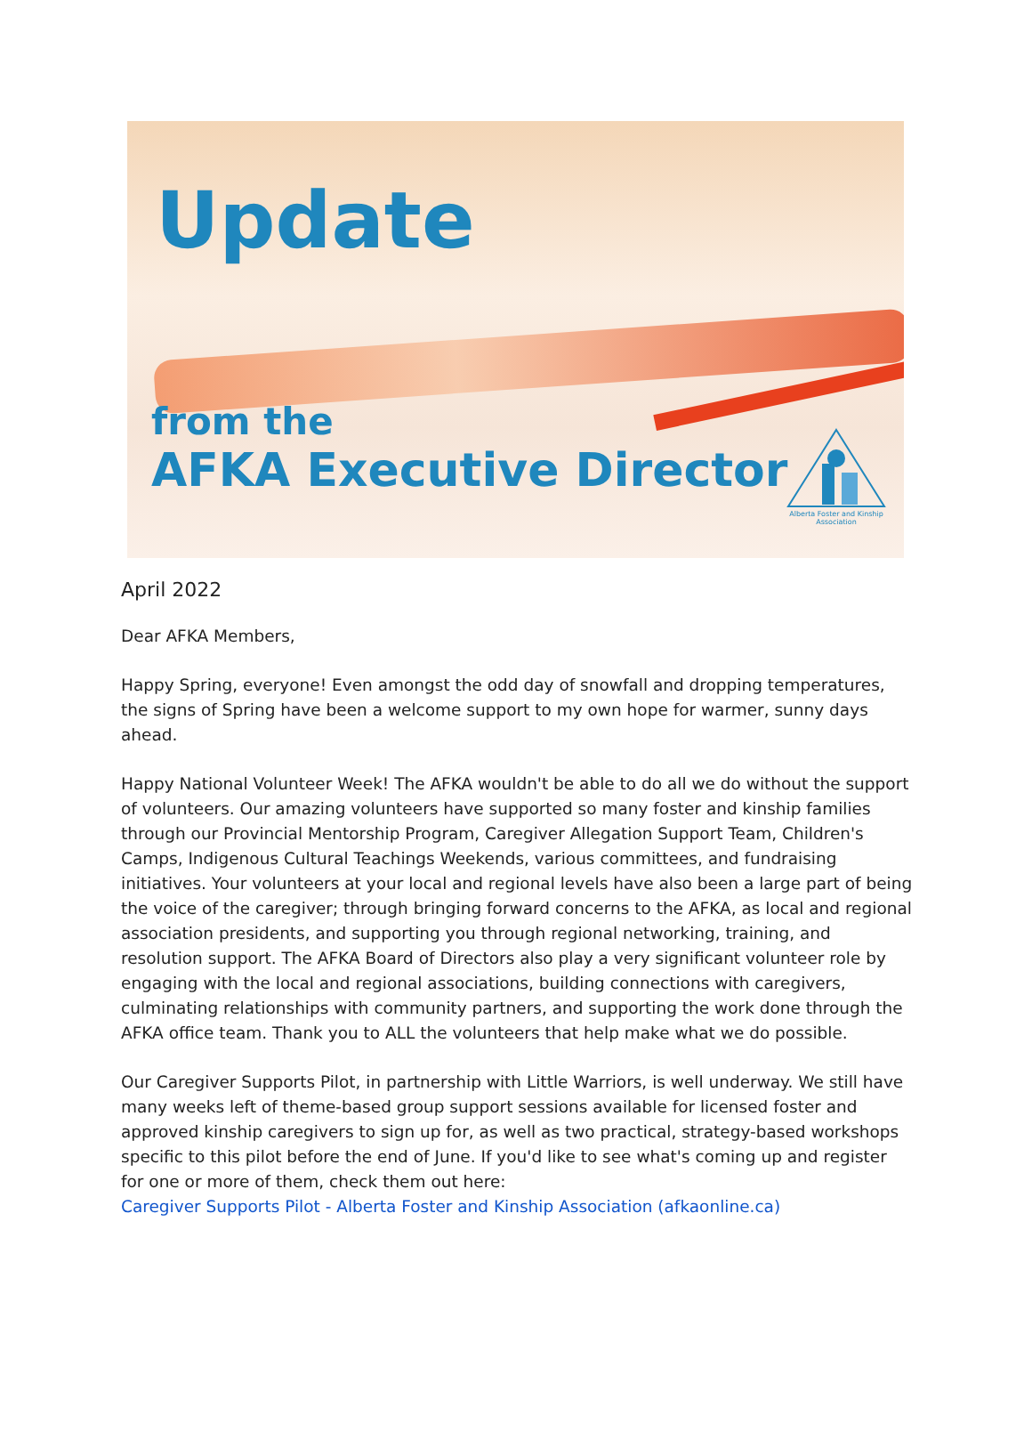Update
from the
AFKA Executive Director
Alberta Foster and Kinship Association
April 2022
Dear AFKA Members,
Happy Spring, everyone! Even amongst the odd day of snowfall and dropping temperatures, the signs of Spring have been a welcome support to my own hope for warmer, sunny days ahead.
Happy National Volunteer Week! The AFKA wouldn't be able to do all we do without the support of volunteers. Our amazing volunteers have supported so many foster and kinship families through our Provincial Mentorship Program, Caregiver Allegation Support Team, Children's Camps, Indigenous Cultural Teachings Weekends, various committees, and fundraising initiatives. Your volunteers at your local and regional levels have also been a large part of being the voice of the caregiver; through bringing forward concerns to the AFKA, as local and regional association presidents, and supporting you through regional networking, training, and resolution support. The AFKA Board of Directors also play a very significant volunteer role by engaging with the local and regional associations, building connections with caregivers, culminating relationships with community partners, and supporting the work done through the AFKA office team. Thank you to ALL the volunteers that help make what we do possible.
Our Caregiver Supports Pilot, in partnership with Little Warriors, is well underway. We still have many weeks left of theme-based group support sessions available for licensed foster and approved kinship caregivers to sign up for, as well as two practical, strategy-based workshops specific to this pilot before the end of June. If you'd like to see what's coming up and register for one or more of them, check them out here:
Caregiver Supports Pilot - Alberta Foster and Kinship Association (afkaonline.ca)